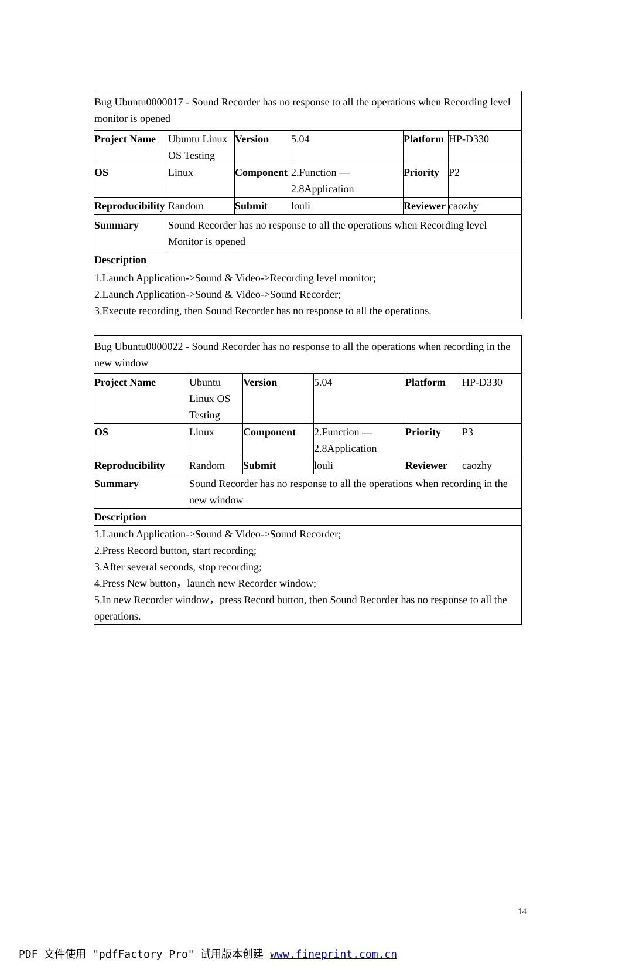| Bug Ubuntu0000017 - Sound Recorder has no response to all the operations when Recording level monitor is opened | | | | | |
| Project Name | Ubuntu Linux OS Testing | Version | 5.04 | Platform | HP-D330 |
| OS | Linux | Component | 2.Function — 2.8Application | Priority | P2 |
| Reproducibility | Random | Submit | louli | Reviewer | caozhy |
| Summary | Sound Recorder has no response to all the operations when Recording level Monitor is opened | | | | |
| Description | | | | | |
| 1.Launch Application->Sound & Video->Recording level monitor; 2.Launch Application->Sound & Video->Sound Recorder; 3.Execute recording, then Sound Recorder has no response to all the operations. | | | | | |
| Bug Ubuntu0000022 - Sound Recorder has no response to all the operations when recording in the new window | | | | | |
| Project Name | Ubuntu Linux OS Testing | Version | 5.04 | Platform | HP-D330 |
| OS | Linux | Component | 2.Function — 2.8Application | Priority | P3 |
| Reproducibility | Random | Submit | louli | Reviewer | caozhy |
| Summary | Sound Recorder has no response to all the operations when recording in the new window | | | | |
| Description | | | | | |
| 1.Launch Application->Sound & Video->Sound Recorder; 2.Press Record button, start recording; 3.After several seconds, stop recording; 4.Press New button，launch new Recorder window; 5.In new Recorder window，press Record button, then Sound Recorder has no response to all the operations. | | | | | |
14
PDF 文件使用 "pdfFactory Pro" 试用版本创建 www.fineprint.com.cn